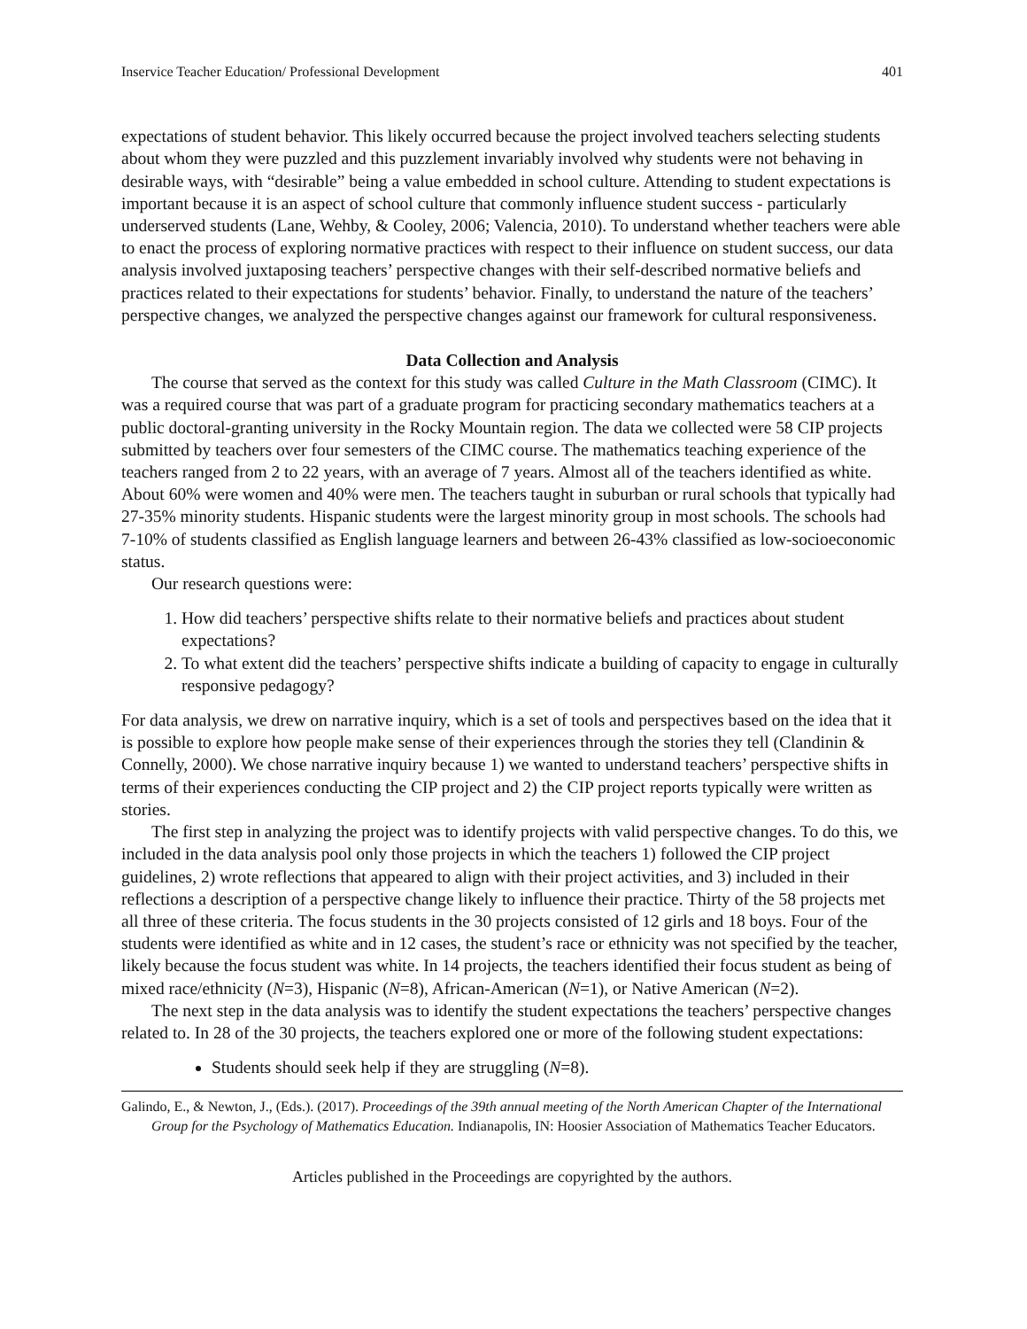Inservice Teacher Education/ Professional Development 401
expectations of student behavior. This likely occurred because the project involved teachers selecting students about whom they were puzzled and this puzzlement invariably involved why students were not behaving in desirable ways, with “desirable” being a value embedded in school culture. Attending to student expectations is important because it is an aspect of school culture that commonly influence student success - particularly underserved students (Lane, Wehby, & Cooley, 2006; Valencia, 2010). To understand whether teachers were able to enact the process of exploring normative practices with respect to their influence on student success, our data analysis involved juxtaposing teachers’ perspective changes with their self-described normative beliefs and practices related to their expectations for students’ behavior. Finally, to understand the nature of the teachers’ perspective changes, we analyzed the perspective changes against our framework for cultural responsiveness.
Data Collection and Analysis
The course that served as the context for this study was called Culture in the Math Classroom (CIMC). It was a required course that was part of a graduate program for practicing secondary mathematics teachers at a public doctoral-granting university in the Rocky Mountain region. The data we collected were 58 CIP projects submitted by teachers over four semesters of the CIMC course. The mathematics teaching experience of the teachers ranged from 2 to 22 years, with an average of 7 years. Almost all of the teachers identified as white. About 60% were women and 40% were men. The teachers taught in suburban or rural schools that typically had 27-35% minority students. Hispanic students were the largest minority group in most schools. The schools had 7-10% of students classified as English language learners and between 26-43% classified as low-socioeconomic status.
Our research questions were:
1. How did teachers’ perspective shifts relate to their normative beliefs and practices about student expectations?
2. To what extent did the teachers’ perspective shifts indicate a building of capacity to engage in culturally responsive pedagogy?
For data analysis, we drew on narrative inquiry, which is a set of tools and perspectives based on the idea that it is possible to explore how people make sense of their experiences through the stories they tell (Clandinin & Connelly, 2000). We chose narrative inquiry because 1) we wanted to understand teachers’ perspective shifts in terms of their experiences conducting the CIP project and 2) the CIP project reports typically were written as stories.
The first step in analyzing the project was to identify projects with valid perspective changes. To do this, we included in the data analysis pool only those projects in which the teachers 1) followed the CIP project guidelines, 2) wrote reflections that appeared to align with their project activities, and 3) included in their reflections a description of a perspective change likely to influence their practice. Thirty of the 58 projects met all three of these criteria. The focus students in the 30 projects consisted of 12 girls and 18 boys. Four of the students were identified as white and in 12 cases, the student’s race or ethnicity was not specified by the teacher, likely because the focus student was white. In 14 projects, the teachers identified their focus student as being of mixed race/ethnicity (N=3), Hispanic (N=8), African-American (N=1), or Native American (N=2).
The next step in the data analysis was to identify the student expectations the teachers’ perspective changes related to. In 28 of the 30 projects, the teachers explored one or more of the following student expectations:
Students should seek help if they are struggling (N=8).
Galindo, E., & Newton, J., (Eds.). (2017). Proceedings of the 39th annual meeting of the North American Chapter of the International Group for the Psychology of Mathematics Education. Indianapolis, IN: Hoosier Association of Mathematics Teacher Educators.
Articles published in the Proceedings are copyrighted by the authors.